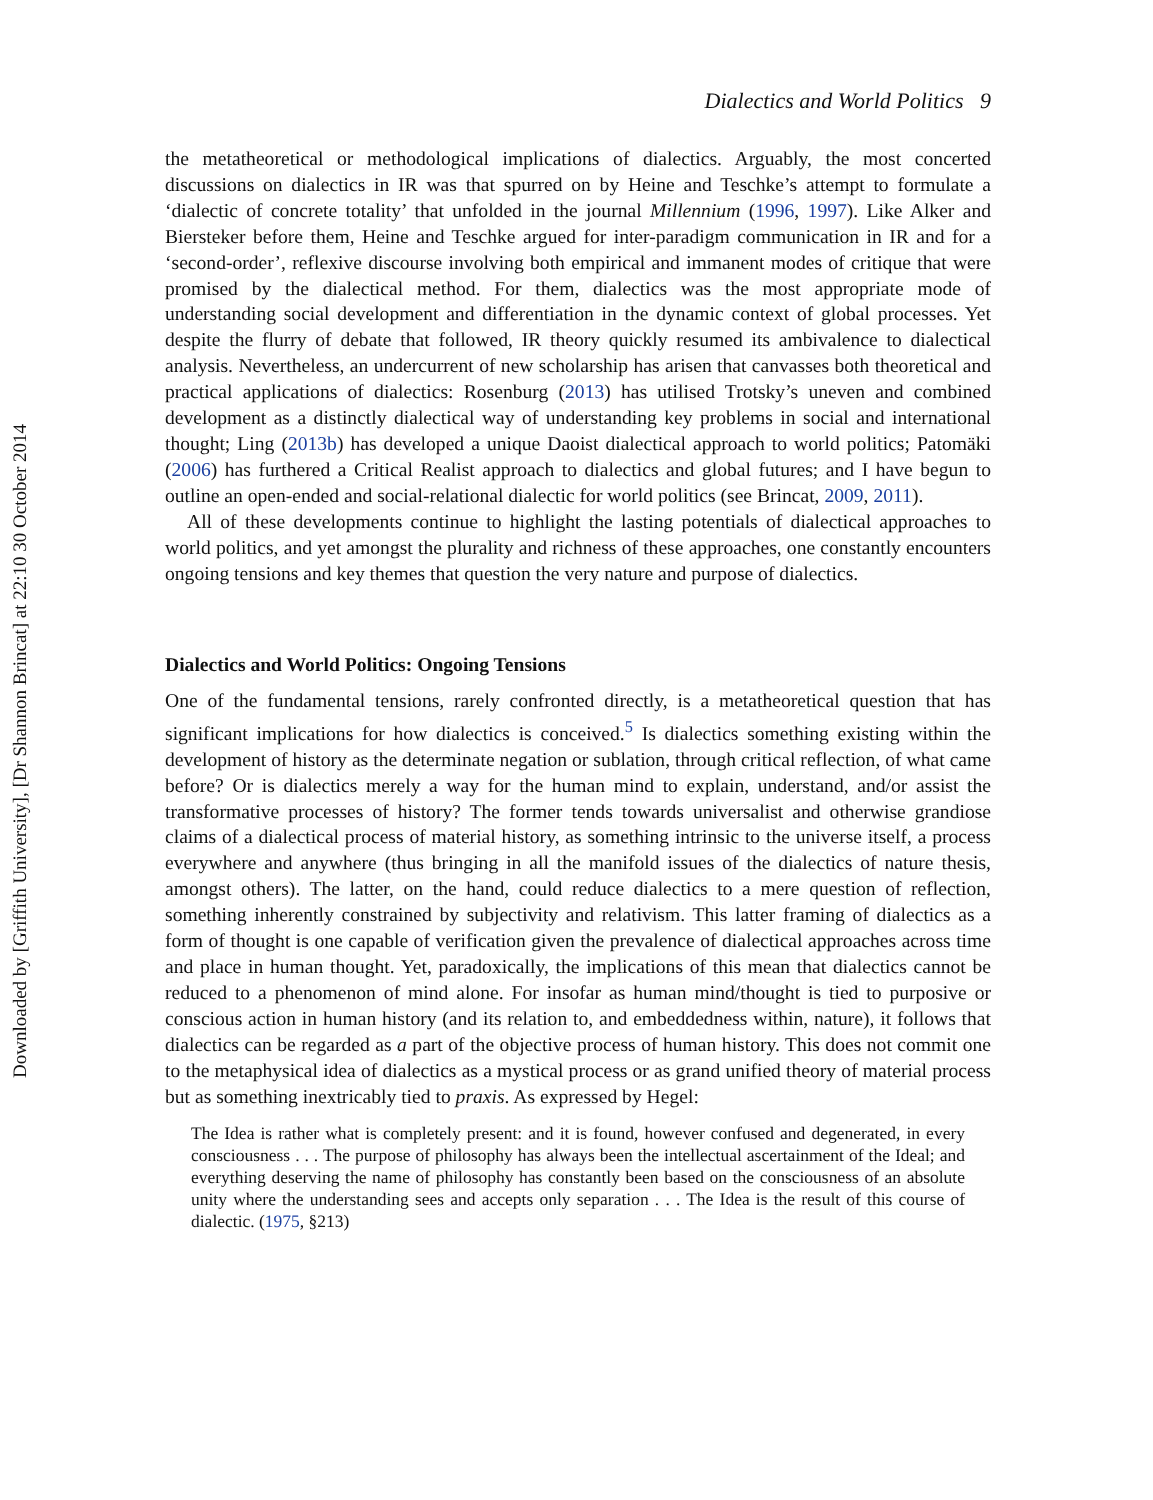Downloaded by [Griffith University], [Dr Shannon Brincat] at 22:10 30 October 2014
Dialectics and World Politics 9
the metatheoretical or methodological implications of dialectics. Arguably, the most concerted discussions on dialectics in IR was that spurred on by Heine and Teschke’s attempt to formulate a ‘dialectic of concrete totality’ that unfolded in the journal Millennium (1996, 1997). Like Alker and Biersteker before them, Heine and Teschke argued for inter-paradigm communication in IR and for a ‘second-order’, reflexive discourse involving both empirical and immanent modes of critique that were promised by the dialectical method. For them, dialectics was the most appropriate mode of understanding social development and differentiation in the dynamic context of global processes. Yet despite the flurry of debate that followed, IR theory quickly resumed its ambivalence to dialectical analysis. Nevertheless, an undercurrent of new scholarship has arisen that canvasses both theoretical and practical applications of dialectics: Rosenburg (2013) has utilised Trotsky’s uneven and combined development as a distinctly dialectical way of understanding key problems in social and international thought; Ling (2013b) has developed a unique Daoist dialectical approach to world politics; Patomäki (2006) has furthered a Critical Realist approach to dialectics and global futures; and I have begun to outline an open-ended and social-relational dialectic for world politics (see Brincat, 2009, 2011).
All of these developments continue to highlight the lasting potentials of dialectical approaches to world politics, and yet amongst the plurality and richness of these approaches, one constantly encounters ongoing tensions and key themes that question the very nature and purpose of dialectics.
Dialectics and World Politics: Ongoing Tensions
One of the fundamental tensions, rarely confronted directly, is a metatheoretical question that has significant implications for how dialectics is conceived.<sup>5</sup> Is dialectics something existing within the development of history as the determinate negation or sublation, through critical reflection, of what came before? Or is dialectics merely a way for the human mind to explain, understand, and/or assist the transformative processes of history? The former tends towards universalist and otherwise grandiose claims of a dialectical process of material history, as something intrinsic to the universe itself, a process everywhere and anywhere (thus bringing in all the manifold issues of the dialectics of nature thesis, amongst others). The latter, on the hand, could reduce dialectics to a mere question of reflection, something inherently constrained by subjectivity and relativism. This latter framing of dialectics as a form of thought is one capable of verification given the prevalence of dialectical approaches across time and place in human thought. Yet, paradoxically, the implications of this mean that dialectics cannot be reduced to a phenomenon of mind alone. For insofar as human mind/thought is tied to purposive or conscious action in human history (and its relation to, and embeddedness within, nature), it follows that dialectics can be regarded as a part of the objective process of human history. This does not commit one to the metaphysical idea of dialectics as a mystical process or as grand unified theory of material process but as something inextricably tied to praxis. As expressed by Hegel:
The Idea is rather what is completely present: and it is found, however confused and degenerated, in every consciousness . . . The purpose of philosophy has always been the intellectual ascertainment of the Ideal; and everything deserving the name of philosophy has constantly been based on the consciousness of an absolute unity where the understanding sees and accepts only separation . . . The Idea is the result of this course of dialectic. (1975, §213)